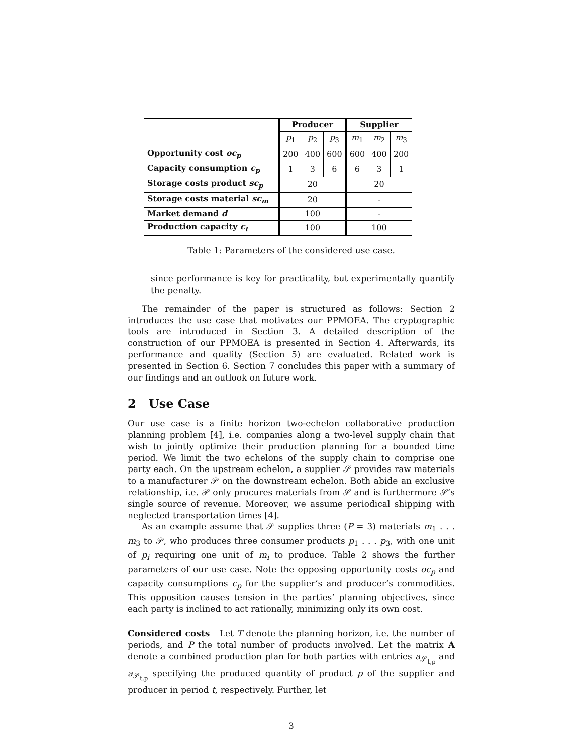| | Producer | | | Supplier | | |
| --- | --- | --- | --- | --- | --- | --- |
| | p<sub>1</sub> | p<sub>2</sub> | p<sub>3</sub> | m<sub>1</sub> | m<sub>2</sub> | m<sub>3</sub> |
| Opportunity cost oc<sub>p</sub> | 200 | 400 | 600 | 600 | 400 | 200 |
| Capacity consumption c<sub>p</sub> | 1 | 3 | 6 | 6 | 3 | 1 |
| Storage costs product sc<sub>p</sub> | 20 | | | 20 | | |
| Storage costs material sc<sub>m</sub> | 20 | | | - | | |
| Market demand d | 100 | | | - | | |
| Production capacity c<sub>t</sub> | 100 | | | 100 | | |
Table 1: Parameters of the considered use case.
since performance is key for practicality, but experimentally quantify the penalty.
The remainder of the paper is structured as follows: Section 2 introduces the use case that motivates our PPMOEA. The cryptographic tools are introduced in Section 3. A detailed description of the construction of our PPMOEA is presented in Section 4. Afterwards, its performance and quality (Section 5) are evaluated. Related work is presented in Section 6. Section 7 concludes this paper with a summary of our findings and an outlook on future work.
2 Use Case
Our use case is a finite horizon two-echelon collaborative production planning problem [4], i.e. companies along a two-level supply chain that wish to jointly optimize their production planning for a bounded time period. We limit the two echelons of the supply chain to comprise one party each. On the upstream echelon, a supplier 𝒮 provides raw materials to a manufacturer 𝒫 on the downstream echelon. Both abide an exclusive relationship, i.e. 𝒫 only procures materials from 𝒮 and is furthermore 𝒮‘s single source of revenue. Moreover, we assume periodical shipping with neglected transportation times [4].
As an example assume that 𝒮 supplies three (P = 3) materials m<sub>1</sub> . . . m<sub>3</sub> to 𝒫, who produces three consumer products p<sub>1</sub> . . . p<sub>3</sub>, with one unit of p<sub>i</sub> requiring one unit of m<sub>i</sub> to produce. Table 2 shows the further parameters of our use case. Note the opposing opportunity costs oc<sub>p</sub> and capacity consumptions c<sub>p</sub> for the supplier‘s and producer‘s commodities. This opposition causes tension in the parties’ planning objectives, since each party is inclined to act rationally, minimizing only its own cost.
Considered costs Let T denote the planning horizon, i.e. the number of periods, and P the total number of products involved. Let the matrix A denote a combined production plan for both parties with entries a<sub>𝒮<sub>t,p</sub></sub> and a<sub>𝒫<sub>t,p</sub></sub> specifying the produced quantity of product p of the supplier and producer in period t, respectively. Further, let
3